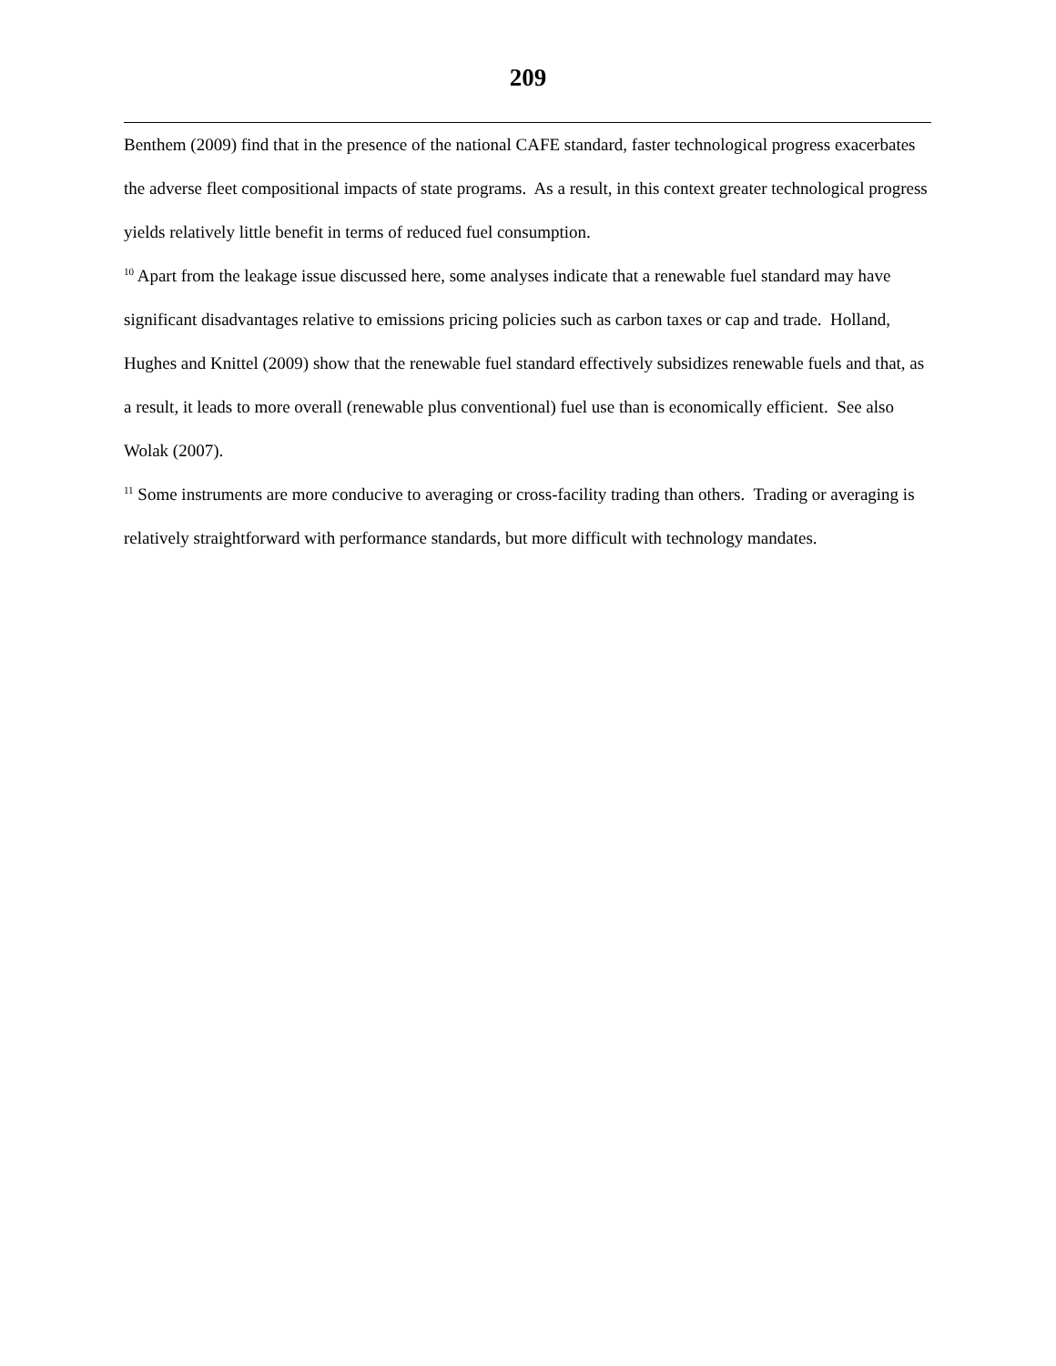209
Benthem (2009) find that in the presence of the national CAFE standard, faster technological progress exacerbates the adverse fleet compositional impacts of state programs. As a result, in this context greater technological progress yields relatively little benefit in terms of reduced fuel consumption.
<sup>10</sup> Apart from the leakage issue discussed here, some analyses indicate that a renewable fuel standard may have significant disadvantages relative to emissions pricing policies such as carbon taxes or cap and trade. Holland, Hughes and Knittel (2009) show that the renewable fuel standard effectively subsidizes renewable fuels and that, as a result, it leads to more overall (renewable plus conventional) fuel use than is economically efficient. See also Wolak (2007).
<sup>11</sup> Some instruments are more conducive to averaging or cross-facility trading than others. Trading or averaging is relatively straightforward with performance standards, but more difficult with technology mandates.